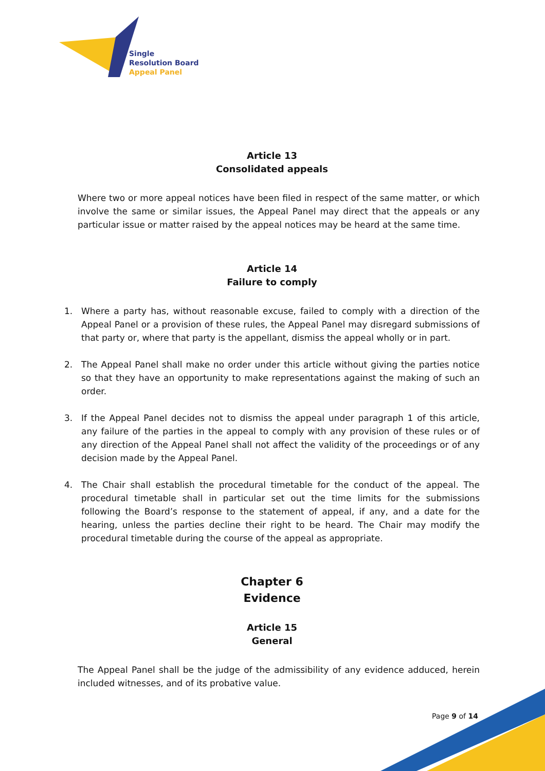Single
Resolution Board
Appeal Panel
Article 13
Consolidated appeals
Where two or more appeal notices have been filed in respect of the same matter, or which involve the same or similar issues, the Appeal Panel may direct that the appeals or any particular issue or matter raised by the appeal notices may be heard at the same time.
Article 14
Failure to comply
1. Where a party has, without reasonable excuse, failed to comply with a direction of the Appeal Panel or a provision of these rules, the Appeal Panel may disregard submissions of that party or, where that party is the appellant, dismiss the appeal wholly or in part.
2. The Appeal Panel shall make no order under this article without giving the parties notice so that they have an opportunity to make representations against the making of such an order.
3. If the Appeal Panel decides not to dismiss the appeal under paragraph 1 of this article, any failure of the parties in the appeal to comply with any provision of these rules or of any direction of the Appeal Panel shall not affect the validity of the proceedings or of any decision made by the Appeal Panel.
4. The Chair shall establish the procedural timetable for the conduct of the appeal. The procedural timetable shall in particular set out the time limits for the submissions following the Board’s response to the statement of appeal, if any, and a date for the hearing, unless the parties decline their right to be heard. The Chair may modify the procedural timetable during the course of the appeal as appropriate.
Chapter 6
Evidence
Article 15
General
The Appeal Panel shall be the judge of the admissibility of any evidence adduced, herein included witnesses, and of its probative value.
Page 9 of 14